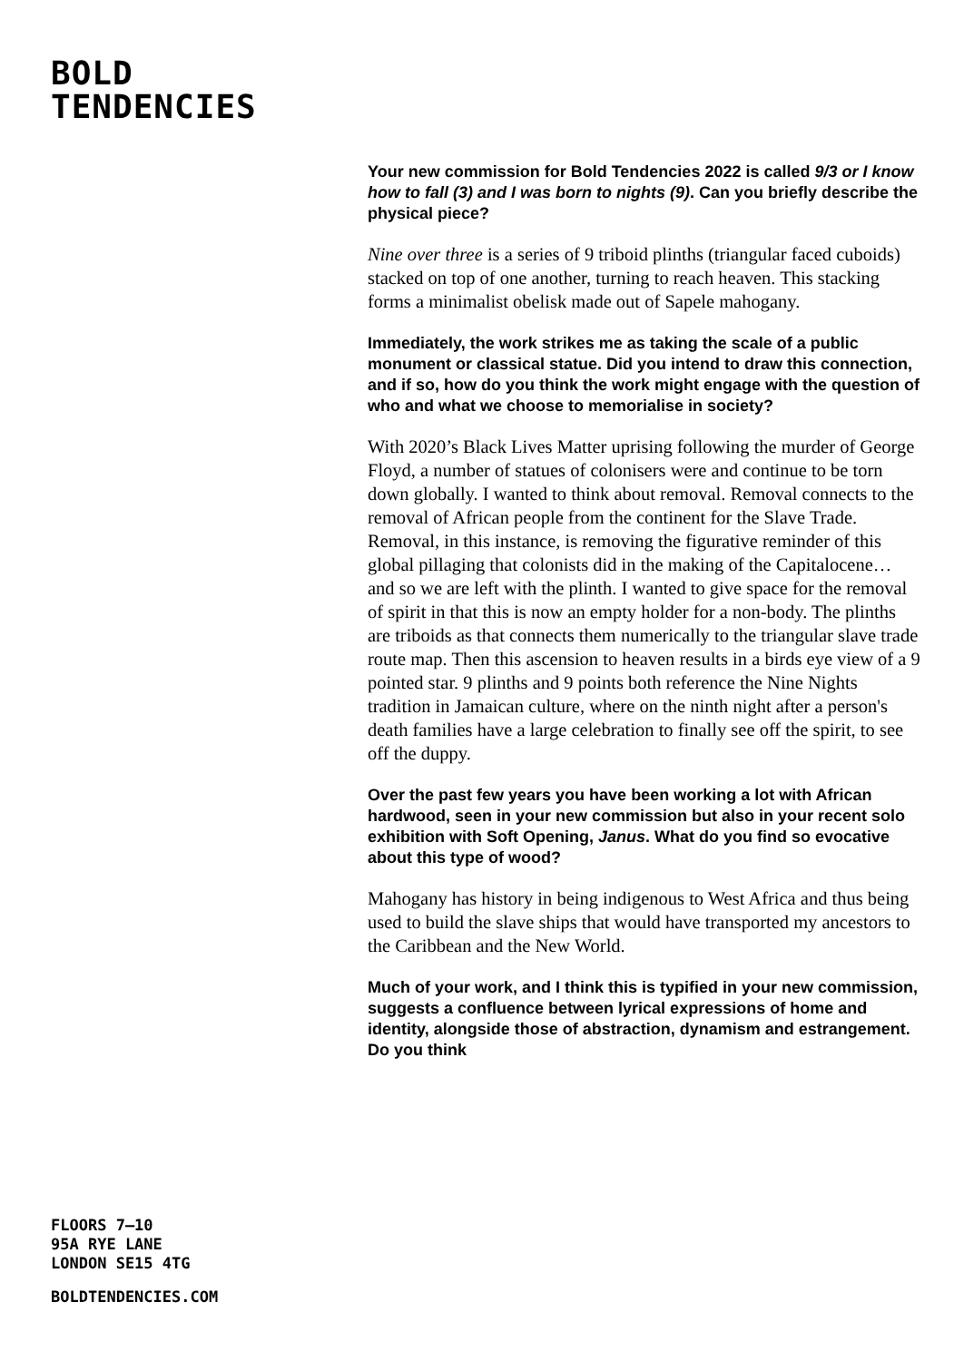BOLD
TENDENCIES
FLOORS 7–10
95A RYE LANE
LONDON SE15 4TG
BOLDTENDENCIES.COM
Your new commission for Bold Tendencies 2022 is called 9/3 or I know how to fall (3) and I was born to nights (9). Can you briefly describe the physical piece?
Nine over three is a series of 9 triboid plinths (triangular faced cuboids) stacked on top of one another, turning to reach heaven. This stacking forms a minimalist obelisk made out of Sapele mahogany.
Immediately, the work strikes me as taking the scale of a public monument or classical statue. Did you intend to draw this connection, and if so, how do you think the work might engage with the question of who and what we choose to memorialise in society?
With 2020’s Black Lives Matter uprising following the murder of George Floyd, a number of statues of colonisers were and continue to be torn down globally. I wanted to think about removal. Removal connects to the removal of African people from the continent for the Slave Trade. Removal, in this instance, is removing the figurative reminder of this global pillaging that colonists did in the making of the Capitalocene… and so we are left with the plinth. I wanted to give space for the removal of spirit in that this is now an empty holder for a non-body. The plinths are triboids as that connects them numerically to the triangular slave trade route map. Then this ascension to heaven results in a birds eye view of a 9 pointed star. 9 plinths and 9 points both reference the Nine Nights tradition in Jamaican culture, where on the ninth night after a person's death families have a large celebration to finally see off the spirit, to see off the duppy.
Over the past few years you have been working a lot with African hardwood, seen in your new commission but also in your recent solo exhibition with Soft Opening, Janus. What do you find so evocative about this type of wood?
Mahogany has history in being indigenous to West Africa and thus being used to build the slave ships that would have transported my ancestors to the Caribbean and the New World.
Much of your work, and I think this is typified in your new commission, suggests a confluence between lyrical expressions of home and identity, alongside those of abstraction, dynamism and estrangement. Do you think